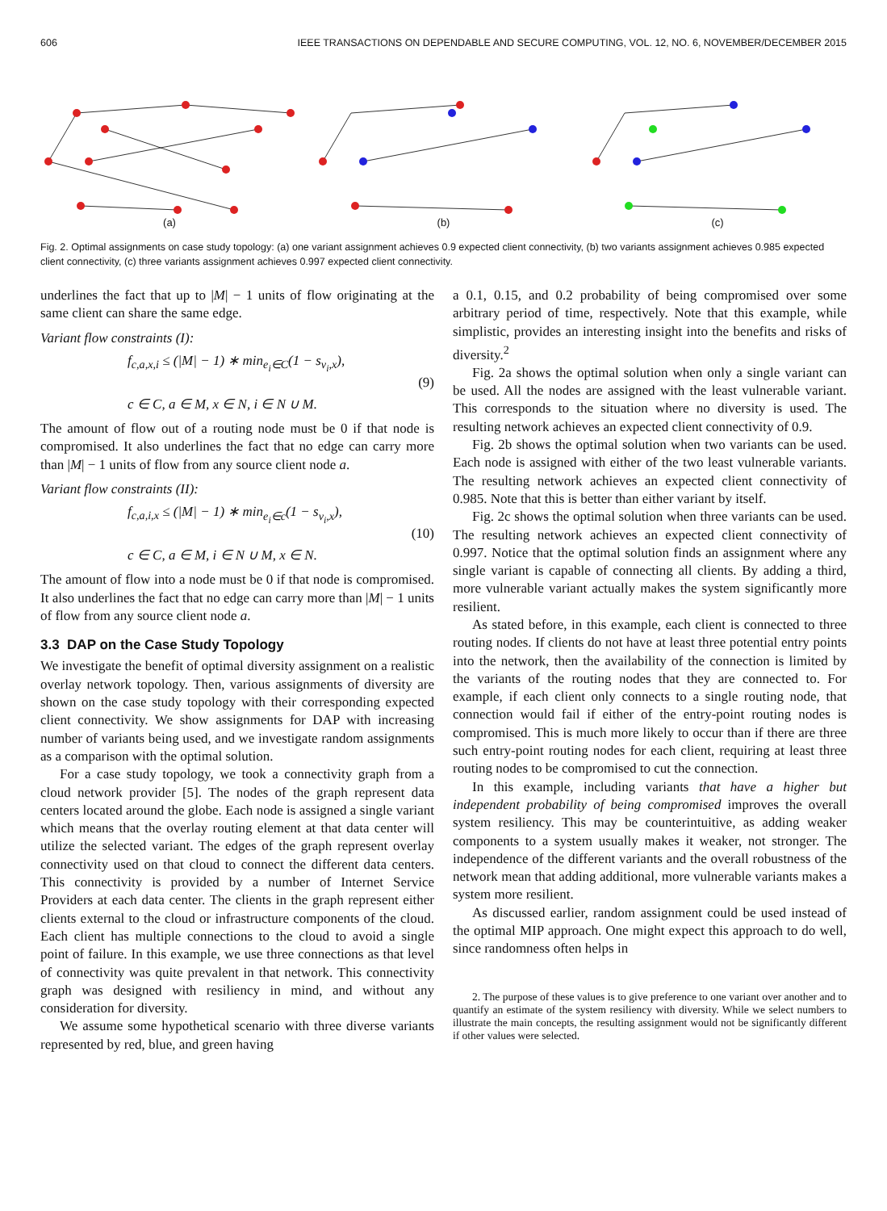606 IEEE TRANSACTIONS ON DEPENDABLE AND SECURE COMPUTING, VOL. 12, NO. 6, NOVEMBER/DECEMBER 2015
(a)
(b)
(c)
Fig. 2. Optimal assignments on case study topology: (a) one variant assignment achieves 0.9 expected client connectivity, (b) two variants assignment achieves 0.985 expected client connectivity, (c) three variants assignment achieves 0.997 expected client connectivity.
underlines the fact that up to |M| − 1 units of flow originating at the same client can share the same edge.
Variant flow constraints (I):
f<sub>c,a,x,i</sub> ≤ (|M| − 1) ∗ min<sub>e<sub>i</sub>∈C</sub>(1 − s<sub>v<sub>i</sub>,x</sub>),
c ∈ C, a ∈ M, x ∈ N, i ∈ N ∪ M.
(9)
The amount of flow out of a routing node must be 0 if that node is compromised. It also underlines the fact that no edge can carry more than |M| − 1 units of flow from any source client node a.
Variant flow constraints (II):
f<sub>c,a,i,x</sub> ≤ (|M| − 1) ∗ min<sub>e<sub>i</sub>∈c</sub>(1 − s<sub>v<sub>i</sub>,x</sub>),
c ∈ C, a ∈ M, i ∈ N ∪ M, x ∈ N.
(10)
The amount of flow into a node must be 0 if that node is compromised. It also underlines the fact that no edge can carry more than |M| − 1 units of flow from any source client node a.
3.3 DAP on the Case Study Topology
We investigate the benefit of optimal diversity assignment on a realistic overlay network topology. Then, various assignments of diversity are shown on the case study topology with their corresponding expected client connectivity. We show assignments for DAP with increasing number of variants being used, and we investigate random assignments as a comparison with the optimal solution.
For a case study topology, we took a connectivity graph from a cloud network provider [5]. The nodes of the graph represent data centers located around the globe. Each node is assigned a single variant which means that the overlay routing element at that data center will utilize the selected variant. The edges of the graph represent overlay connectivity used on that cloud to connect the different data centers. This connectivity is provided by a number of Internet Service Providers at each data center. The clients in the graph represent either clients external to the cloud or infrastructure components of the cloud. Each client has multiple connections to the cloud to avoid a single point of failure. In this example, we use three connections as that level of connectivity was quite prevalent in that network. This connectivity graph was designed with resiliency in mind, and without any consideration for diversity.
We assume some hypothetical scenario with three diverse variants represented by red, blue, and green having
a 0.1, 0.15, and 0.2 probability of being compromised over some arbitrary period of time, respectively. Note that this example, while simplistic, provides an interesting insight into the benefits and risks of diversity.<sup>2</sup>
Fig. 2a shows the optimal solution when only a single variant can be used. All the nodes are assigned with the least vulnerable variant. This corresponds to the situation where no diversity is used. The resulting network achieves an expected client connectivity of 0.9.
Fig. 2b shows the optimal solution when two variants can be used. Each node is assigned with either of the two least vulnerable variants. The resulting network achieves an expected client connectivity of 0.985. Note that this is better than either variant by itself.
Fig. 2c shows the optimal solution when three variants can be used. The resulting network achieves an expected client connectivity of 0.997. Notice that the optimal solution finds an assignment where any single variant is capable of connecting all clients. By adding a third, more vulnerable variant actually makes the system significantly more resilient.
As stated before, in this example, each client is connected to three routing nodes. If clients do not have at least three potential entry points into the network, then the availability of the connection is limited by the variants of the routing nodes that they are connected to. For example, if each client only connects to a single routing node, that connection would fail if either of the entry-point routing nodes is compromised. This is much more likely to occur than if there are three such entry-point routing nodes for each client, requiring at least three routing nodes to be compromised to cut the connection.
In this example, including variants that have a higher but independent probability of being compromised improves the overall system resiliency. This may be counterintuitive, as adding weaker components to a system usually makes it weaker, not stronger. The independence of the different variants and the overall robustness of the network mean that adding additional, more vulnerable variants makes a system more resilient.
As discussed earlier, random assignment could be used instead of the optimal MIP approach. One might expect this approach to do well, since randomness often helps in
2. The purpose of these values is to give preference to one variant over another and to quantify an estimate of the system resiliency with diversity. While we select numbers to illustrate the main concepts, the resulting assignment would not be significantly different if other values were selected.